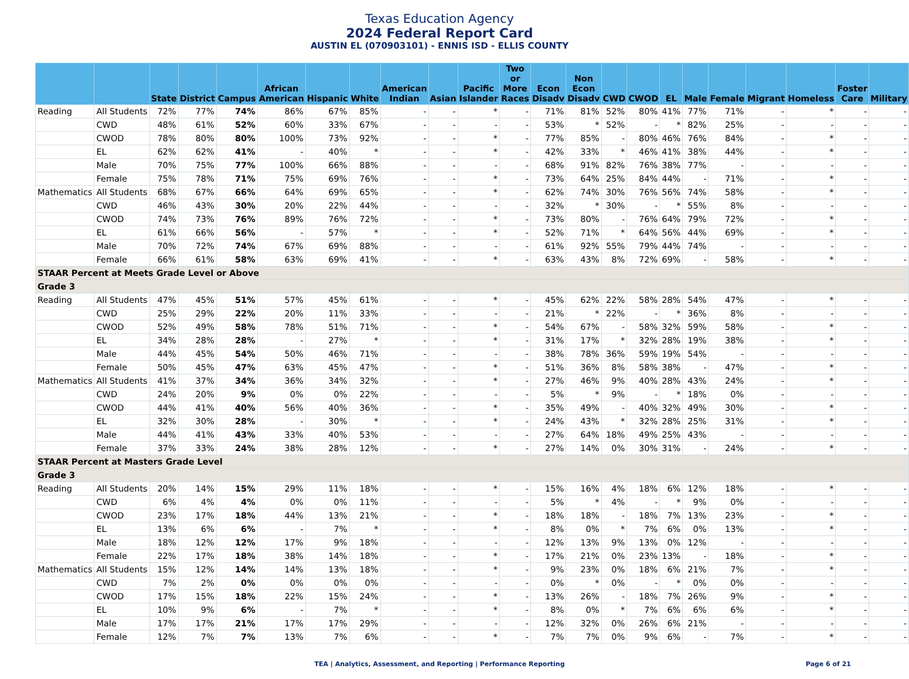Texas Education Agency
2024 Federal Report Card
AUSTIN EL (070903101) - ENNIS ISD - ELLIS COUNTY
| | | State | District | Campus | African American | Hispanic | White | American Indian | Asian | Pacific Islander | Two or More Races | Econ Disadv | Non Econ Disadv | CWD | CWOD | EL | Male | Female | Migrant | Homeless | Foster Care | Military |
| --- | --- | --- | --- | --- | --- | --- | --- | --- | --- | --- | --- | --- | --- | --- | --- | --- | --- | --- | --- | --- | --- | --- |
| Reading | All Students | 72% | 77% | 74% | 86% | 67% | 85% | - | - | * | - | 71% | 81% | 52% | 80% | 41% | 77% | 71% | - | * | - | - |
| | CWD | 48% | 61% | 52% | 60% | 33% | 67% | - | - | - | - | 53% | * | 52% | - | * | 82% | 25% | - | - | - | - |
| | CWOD | 78% | 80% | 80% | 100% | 73% | 92% | - | - | * | - | 77% | 85% | - | 80% | 46% | 76% | 84% | - | * | - | - |
| | EL | 62% | 62% | 41% | - | 40% | * | - | - | * | - | 42% | 33% | * | 46% | 41% | 38% | 44% | - | * | - | - |
| | Male | 70% | 75% | 77% | 100% | 66% | 88% | - | - | - | - | 68% | 91% | 82% | 76% | 38% | 77% | - | - | - | - | - |
| | Female | 75% | 78% | 71% | 75% | 69% | 76% | - | - | * | - | 73% | 64% | 25% | 84% | 44% | - | 71% | - | * | - | - |
| Mathematics | All Students | 68% | 67% | 66% | 64% | 69% | 65% | - | - | * | - | 62% | 74% | 30% | 76% | 56% | 74% | 58% | - | * | - | - |
| | CWD | 46% | 43% | 30% | 20% | 22% | 44% | - | - | - | - | 32% | * | 30% | - | * | 55% | 8% | - | - | - | - |
| | CWOD | 74% | 73% | 76% | 89% | 76% | 72% | - | - | * | - | 73% | 80% | - | 76% | 64% | 79% | 72% | - | * | - | - |
| | EL | 61% | 66% | 56% | - | 57% | * | - | - | * | - | 52% | 71% | * | 64% | 56% | 44% | 69% | - | * | - | - |
| | Male | 70% | 72% | 74% | 67% | 69% | 88% | - | - | - | - | 61% | 92% | 55% | 79% | 44% | 74% | - | - | - | - | - |
| | Female | 66% | 61% | 58% | 63% | 69% | 41% | - | - | * | - | 63% | 43% | 8% | 72% | 69% | - | 58% | - | * | - | - |
| STAAR Percent at Meets Grade Level or Above | | | | | | | | | | | | | | | | | | | | | | |
| Grade 3 | | | | | | | | | | | | | | | | | | | | | | |
| Reading | All Students | 47% | 45% | 51% | 57% | 45% | 61% | - | - | * | - | 45% | 62% | 22% | 58% | 28% | 54% | 47% | - | * | - | - |
| | CWD | 25% | 29% | 22% | 20% | 11% | 33% | - | - | - | - | 21% | * | 22% | - | * | 36% | 8% | - | - | - | - |
| | CWOD | 52% | 49% | 58% | 78% | 51% | 71% | - | - | * | - | 54% | 67% | - | 58% | 32% | 59% | 58% | - | * | - | - |
| | EL | 34% | 28% | 28% | - | 27% | * | - | - | * | - | 31% | 17% | * | 32% | 28% | 19% | 38% | - | * | - | - |
| | Male | 44% | 45% | 54% | 50% | 46% | 71% | - | - | - | - | 38% | 78% | 36% | 59% | 19% | 54% | - | - | - | - | - |
| | Female | 50% | 45% | 47% | 63% | 45% | 47% | - | - | * | - | 51% | 36% | 8% | 58% | 38% | - | 47% | - | * | - | - |
| Mathematics | All Students | 41% | 37% | 34% | 36% | 34% | 32% | - | - | * | - | 27% | 46% | 9% | 40% | 28% | 43% | 24% | - | * | - | - |
| | CWD | 24% | 20% | 9% | 0% | 0% | 22% | - | - | - | - | 5% | * | 9% | - | * | 18% | 0% | - | - | - | - |
| | CWOD | 44% | 41% | 40% | 56% | 40% | 36% | - | - | * | - | 35% | 49% | - | 40% | 32% | 49% | 30% | - | * | - | - |
| | EL | 32% | 30% | 28% | - | 30% | * | - | - | * | - | 24% | 43% | * | 32% | 28% | 25% | 31% | - | * | - | - |
| | Male | 44% | 41% | 43% | 33% | 40% | 53% | - | - | - | - | 27% | 64% | 18% | 49% | 25% | 43% | - | - | - | - | - |
| | Female | 37% | 33% | 24% | 38% | 28% | 12% | - | - | * | - | 27% | 14% | 0% | 30% | 31% | - | 24% | - | * | - | - |
| STAAR Percent at Masters Grade Level | | | | | | | | | | | | | | | | | | | | | | |
| Grade 3 | | | | | | | | | | | | | | | | | | | | | | |
| Reading | All Students | 20% | 14% | 15% | 29% | 11% | 18% | - | - | * | - | 15% | 16% | 4% | 18% | 6% | 12% | 18% | - | * | - | - |
| | CWD | 6% | 4% | 4% | 0% | 0% | 11% | - | - | - | - | 5% | * | 4% | - | * | 9% | 0% | - | - | - | - |
| | CWOD | 23% | 17% | 18% | 44% | 13% | 21% | - | - | * | - | 18% | 18% | - | 18% | 7% | 13% | 23% | - | * | - | - |
| | EL | 13% | 6% | 6% | - | 7% | * | - | - | * | - | 8% | 0% | * | 7% | 6% | 0% | 13% | - | * | - | - |
| | Male | 18% | 12% | 12% | 17% | 9% | 18% | - | - | - | - | 12% | 13% | 9% | 13% | 0% | 12% | - | - | - | - | - |
| | Female | 22% | 17% | 18% | 38% | 14% | 18% | - | - | * | - | 17% | 21% | 0% | 23% | 13% | - | 18% | - | * | - | - |
| Mathematics | All Students | 15% | 12% | 14% | 14% | 13% | 18% | - | - | * | - | 9% | 23% | 0% | 18% | 6% | 21% | 7% | - | * | - | - |
| | CWD | 7% | 2% | 0% | 0% | 0% | 0% | - | - | - | - | 0% | * | 0% | - | * | 0% | 0% | - | - | - | - |
| | CWOD | 17% | 15% | 18% | 22% | 15% | 24% | - | - | * | - | 13% | 26% | - | 18% | 7% | 26% | 9% | - | * | - | - |
| | EL | 10% | 9% | 6% | - | 7% | * | - | - | * | - | 8% | 0% | * | 7% | 6% | 6% | 6% | - | * | - | - |
| | Male | 17% | 17% | 21% | 17% | 17% | 29% | - | - | - | - | 12% | 32% | 0% | 26% | 6% | 21% | - | - | - | - | - |
| | Female | 12% | 7% | 7% | 13% | 7% | 6% | - | - | * | - | 7% | 7% | 0% | 9% | 6% | - | 7% | - | * | - | - |
TEA | Analytics, Assessment, and Reporting | Performance Reporting Page 6 of 21